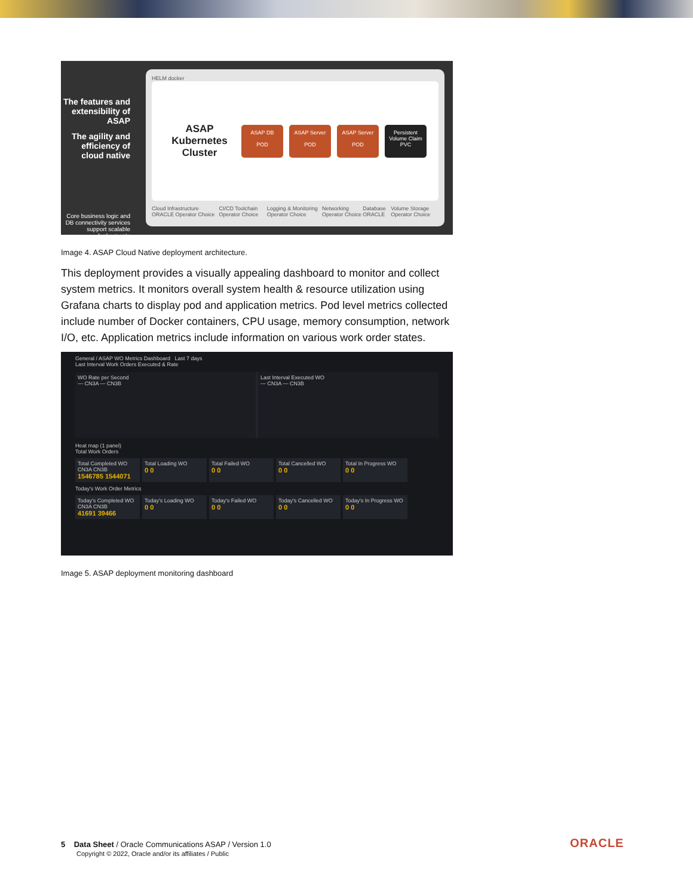The features and extensibility of ASAP
The agility and efficiency of cloud native
Core business logic and DB connectivity services support scalable deployments
HELM docker
ASAP Kubernetes Cluster
ASAP DB
POD
ASAP Server
POD
ASAP Server
POD
Persistent Volume Claim
PVC
Cloud Infrastructure ORACLE Operator Choice CI/CD Toolchain Operator Choice Logging & Monitoring Operator Choice Networking Operator Choice Database ORACLE Volume Storage Operator Choice
Image 4. ASAP Cloud Native deployment architecture.
This deployment provides a visually appealing dashboard to monitor and collect system metrics. It monitors overall system health & resource utilization using Grafana charts to display pod and application metrics. Pod level metrics collected include number of Docker containers, CPU usage, memory consumption, network I/O, etc. Application metrics include information on various work order states.
General / ASAP WO Metrics Dashboard Last 7 days
Last Interval Work Orders Executed & Rate
WO Rate per Second
— CN3A — CN3B
Last Interval Executed WO
— CN3A — CN3B
Heat map (1 panel)
Total Work Orders
Total Completed WO
CN3A CN3B
1546785 1544071
Total Loading WO
0 0
Total Failed WO
0 0
Total Cancelled WO
0 0
Total In Progress WO
0 0
Today's Work Order Metrics
Today's Completed WO
CN3A CN3B
41691 39466
Today's Loading WO
0 0
Today's Failed WO
0 0
Today's Cancelled WO
0 0
Today's In Progress WO
0 0
Image 5. ASAP deployment monitoring dashboard
5 Data Sheet / Oracle Communications ASAP / Version 1.0
Copyright © 2022, Oracle and/or its affiliates / Public
ORACLE